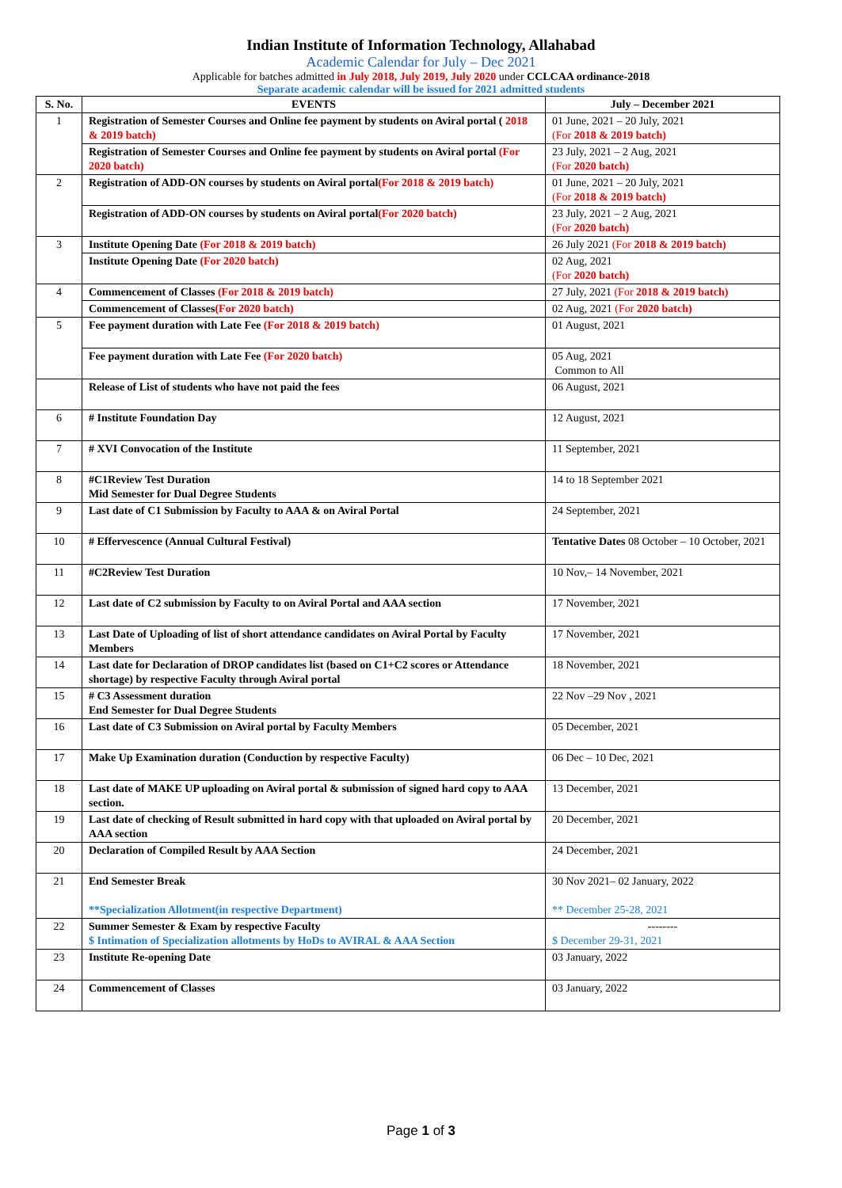Indian Institute of Information Technology, Allahabad
Academic Calendar for July – Dec 2021
Applicable for batches admitted in July 2018, July 2019, July 2020 under CCLCAA ordinance-2018
Separate academic calendar will be issued for 2021 admitted students
| S. No. | EVENTS | July – December 2021 |
| --- | --- | --- |
| 1 | Registration of Semester Courses and Online fee payment by students on Aviral portal ( 2018 & 2019 batch) | 01 June, 2021 – 20 July, 2021 (For 2018 & 2019 batch) |
| | Registration of Semester Courses and Online fee payment by students on Aviral portal (For 2020 batch) | 23 July, 2021 – 2 Aug, 2021 (For 2020 batch) |
| 2 | Registration of ADD-ON courses by students on Aviral portal (For 2018 & 2019 batch) | 01 June, 2021 – 20 July, 2021 (For 2018 & 2019 batch) |
| | Registration of ADD-ON courses by students on Aviral portal (For 2020 batch) | 23 July, 2021 – 2 Aug, 2021 (For 2020 batch) |
| 3 | Institute Opening Date (For 2018 & 2019 batch) | 26 July 2021 (For 2018 & 2019 batch) |
| | Institute Opening Date (For 2020 batch) | 02 Aug, 2021 (For 2020 batch) |
| 4 | Commencement of Classes (For 2018 & 2019 batch) | 27 July, 2021 (For 2018 & 2019 batch) |
| | Commencement of Classes (For 2020 batch) | 02 Aug, 2021 (For 2020 batch) |
| 5 | Fee payment duration with Late Fee (For 2018 & 2019 batch) | 01 August, 2021 |
| | Fee payment duration with Late Fee (For 2020 batch) | 05 Aug, 2021 Common to All |
| | Release of List of students who have not paid the fees | 06 August, 2021 |
| 6 | # Institute Foundation Day | 12 August, 2021 |
| 7 | # XVI Convocation of the Institute | 11 September, 2021 |
| 8 | #C1Review Test Duration Mid Semester for Dual Degree Students | 14 to 18 September 2021 |
| 9 | Last date of C1 Submission by Faculty to AAA & on Aviral Portal | 24 September, 2021 |
| 10 | # Effervescence (Annual Cultural Festival) | Tentative Dates 08 October – 10 October, 2021 |
| 11 | #C2Review Test Duration | 10 Nov,– 14 November, 2021 |
| 12 | Last date of C2 submission by Faculty to on Aviral Portal and AAA section | 17 November, 2021 |
| 13 | Last Date of Uploading of list of short attendance candidates on Aviral Portal by Faculty Members | 17 November, 2021 |
| 14 | Last date for Declaration of DROP candidates list (based on C1+C2 scores or Attendance shortage) by respective Faculty through Aviral portal | 18 November, 2021 |
| 15 | # C3 Assessment duration End Semester for Dual Degree Students | 22 Nov –29 Nov , 2021 |
| 16 | Last date of C3 Submission on Aviral portal by Faculty Members | 05 December, 2021 |
| 17 | Make Up Examination duration (Conduction by respective Faculty) | 06 Dec – 10 Dec, 2021 |
| 18 | Last date of MAKE UP uploading on Aviral portal & submission of signed hard copy to AAA section. | 13 December, 2021 |
| 19 | Last date of checking of Result submitted in hard copy with that uploaded on Aviral portal by AAA section | 20 December, 2021 |
| 20 | Declaration of Compiled Result by AAA Section | 24 December, 2021 |
| 21 | End Semester Break **Specialization Allotment(in respective Department) | 30 Nov 2021– 02 January, 2022 ** December 25-28, 2021 |
| 22 | Summer Semester & Exam by respective Faculty $ Intimation of Specialization allotments by HoDs to AVIRAL & AAA Section | -------- $ December 29-31, 2021 |
| 23 | Institute Re-opening Date | 03 January, 2022 |
| 24 | Commencement of Classes | 03 January, 2022 |
Page 1 of 3